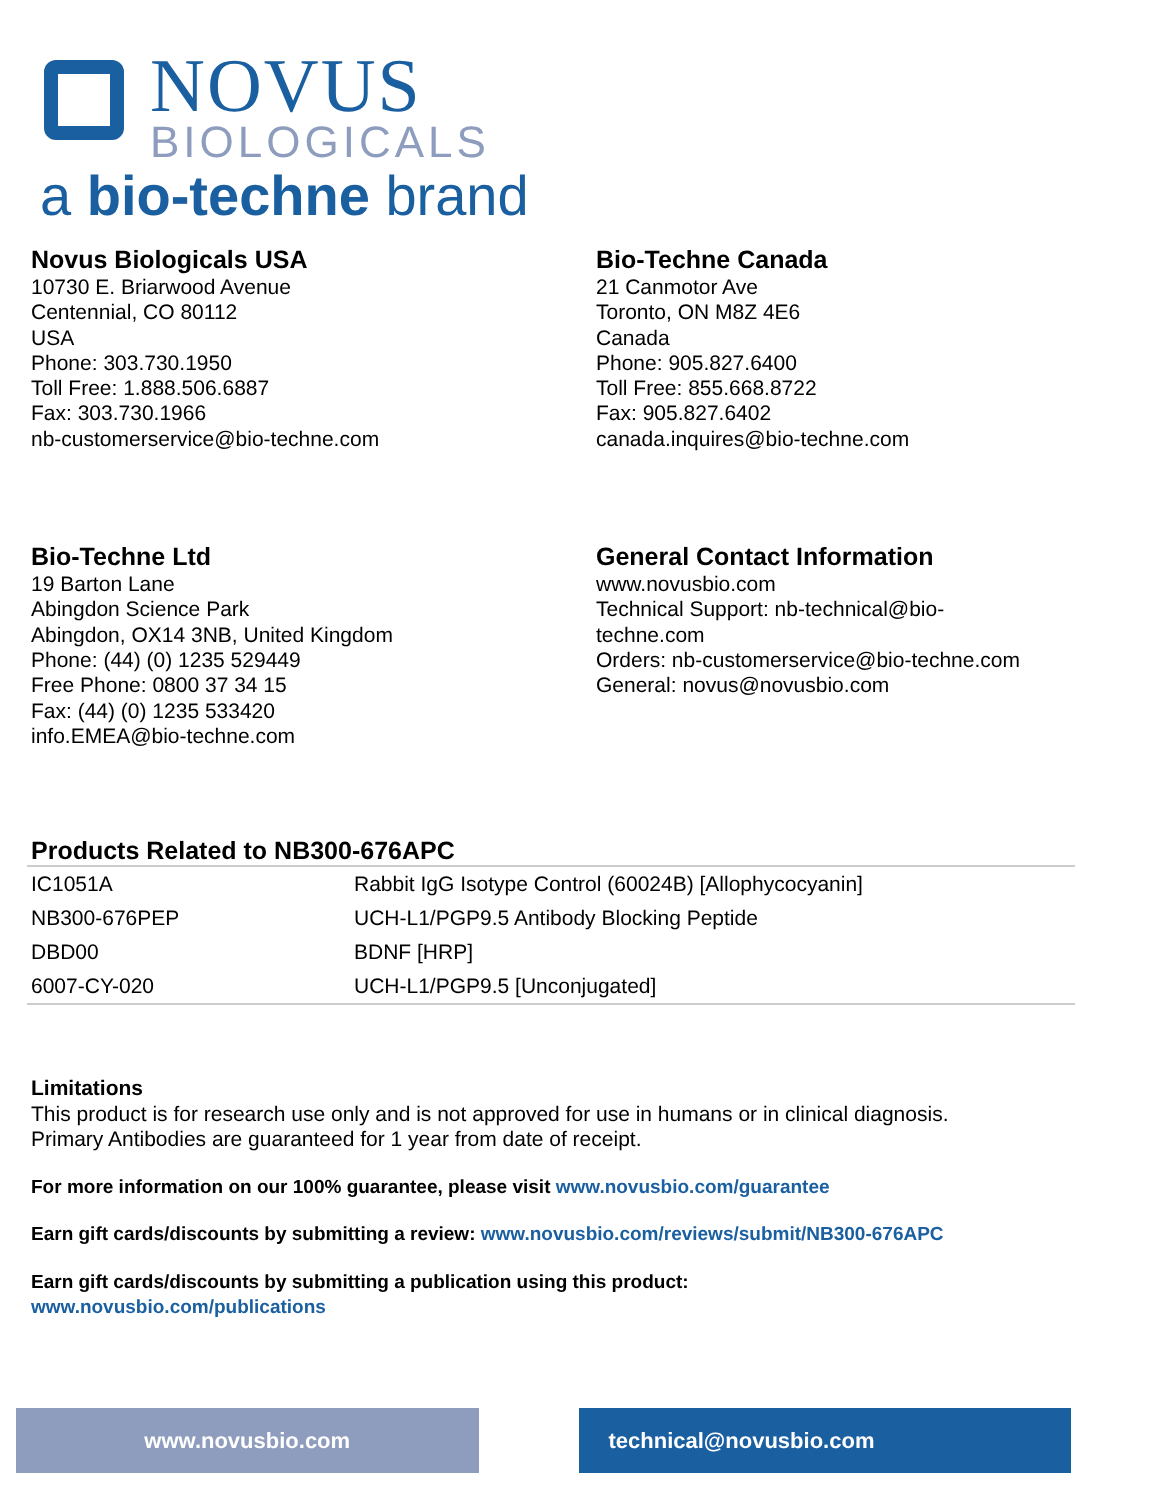NOVUS
BIOLOGICALS
a bio-techne brand
Novus Biologicals USA
10730 E. Briarwood Avenue
Centennial, CO 80112
USA
Phone: 303.730.1950
Toll Free: 1.888.506.6887
Fax: 303.730.1966
nb-customerservice@bio-techne.com
Bio-Techne Canada
21 Canmotor Ave
Toronto, ON M8Z 4E6
Canada
Phone: 905.827.6400
Toll Free: 855.668.8722
Fax: 905.827.6402
canada.inquires@bio-techne.com
Bio-Techne Ltd
19 Barton Lane
Abingdon Science Park
Abingdon, OX14 3NB, United Kingdom
Phone: (44) (0) 1235 529449
Free Phone: 0800 37 34 15
Fax: (44) (0) 1235 533420
info.EMEA@bio-techne.com
General Contact Information
www.novusbio.com
Technical Support: nb-technical@bio-
techne.com
Orders: nb-customerservice@bio-techne.com
General: novus@novusbio.com
Products Related to NB300-676APC
| IC1051A | Rabbit IgG Isotype Control (60024B) [Allophycocyanin] |
| NB300-676PEP | UCH-L1/PGP9.5 Antibody Blocking Peptide |
| DBD00 | BDNF [HRP] |
| 6007-CY-020 | UCH-L1/PGP9.5 [Unconjugated] |
Limitations
This product is for research use only and is not approved for use in humans or in clinical diagnosis.
Primary Antibodies are guaranteed for 1 year from date of receipt.
For more information on our 100% guarantee, please visit www.novusbio.com/guarantee
Earn gift cards/discounts by submitting a review: www.novusbio.com/reviews/submit/NB300-676APC
Earn gift cards/discounts by submitting a publication using this product:
www.novusbio.com/publications
www.novusbio.com technical@novusbio.com